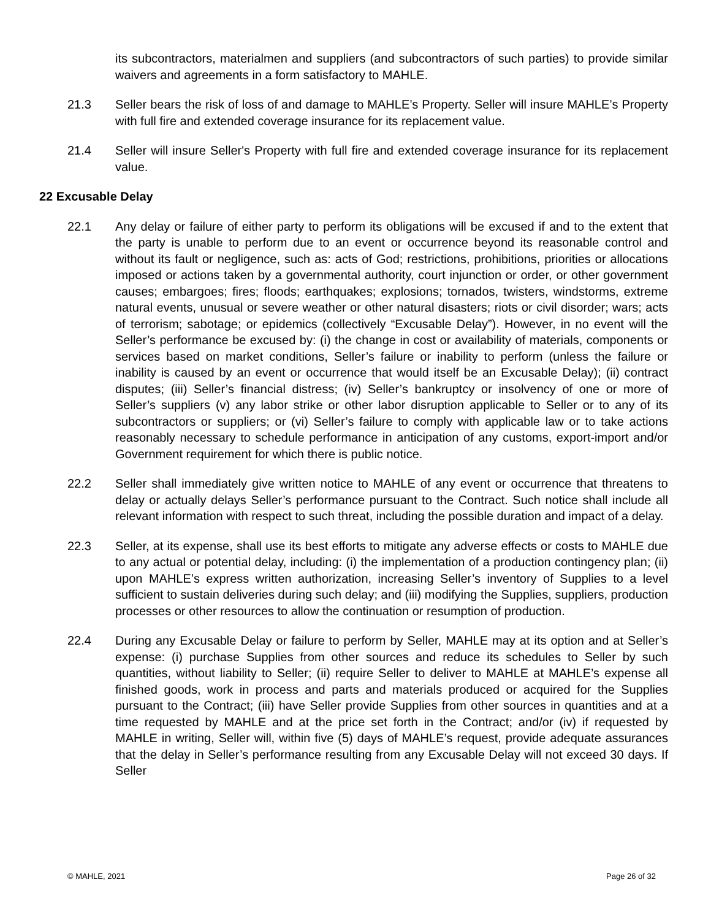its subcontractors, materialmen and suppliers (and subcontractors of such parties) to provide similar waivers and agreements in a form satisfactory to MAHLE.
21.3 Seller bears the risk of loss of and damage to MAHLE’s Property. Seller will insure MAHLE’s Property with full fire and extended coverage insurance for its replacement value.
21.4 Seller will insure Seller's Property with full fire and extended coverage insurance for its replacement value.
22 Excusable Delay
22.1 Any delay or failure of either party to perform its obligations will be excused if and to the extent that the party is unable to perform due to an event or occurrence beyond its reasonable control and without its fault or negligence, such as: acts of God; restrictions, prohibitions, priorities or allocations imposed or actions taken by a governmental authority, court injunction or order, or other government causes; embargoes; fires; floods; earthquakes; explosions; tornados, twisters, windstorms, extreme natural events, unusual or severe weather or other natural disasters; riots or civil disorder; wars; acts of terrorism; sabotage; or epidemics (collectively “Excusable Delay”). However, in no event will the Seller’s performance be excused by: (i) the change in cost or availability of materials, components or services based on market conditions, Seller’s failure or inability to perform (unless the failure or inability is caused by an event or occurrence that would itself be an Excusable Delay); (ii) contract disputes; (iii) Seller’s financial distress; (iv) Seller’s bankruptcy or insolvency of one or more of Seller’s suppliers (v) any labor strike or other labor disruption applicable to Seller or to any of its subcontractors or suppliers; or (vi) Seller’s failure to comply with applicable law or to take actions reasonably necessary to schedule performance in anticipation of any customs, export-import and/or Government requirement for which there is public notice.
22.2 Seller shall immediately give written notice to MAHLE of any event or occurrence that threatens to delay or actually delays Seller’s performance pursuant to the Contract. Such notice shall include all relevant information with respect to such threat, including the possible duration and impact of a delay.
22.3 Seller, at its expense, shall use its best efforts to mitigate any adverse effects or costs to MAHLE due to any actual or potential delay, including: (i) the implementation of a production contingency plan; (ii) upon MAHLE’s express written authorization, increasing Seller’s inventory of Supplies to a level sufficient to sustain deliveries during such delay; and (iii) modifying the Supplies, suppliers, production processes or other resources to allow the continuation or resumption of production.
22.4 During any Excusable Delay or failure to perform by Seller, MAHLE may at its option and at Seller’s expense: (i) purchase Supplies from other sources and reduce its schedules to Seller by such quantities, without liability to Seller; (ii) require Seller to deliver to MAHLE at MAHLE’s expense all finished goods, work in process and parts and materials produced or acquired for the Supplies pursuant to the Contract; (iii) have Seller provide Supplies from other sources in quantities and at a time requested by MAHLE and at the price set forth in the Contract; and/or (iv) if requested by MAHLE in writing, Seller will, within five (5) days of MAHLE’s request, provide adequate assurances that the delay in Seller’s performance resulting from any Excusable Delay will not exceed 30 days. If Seller
© MAHLE, 2021 Page 26 of 32